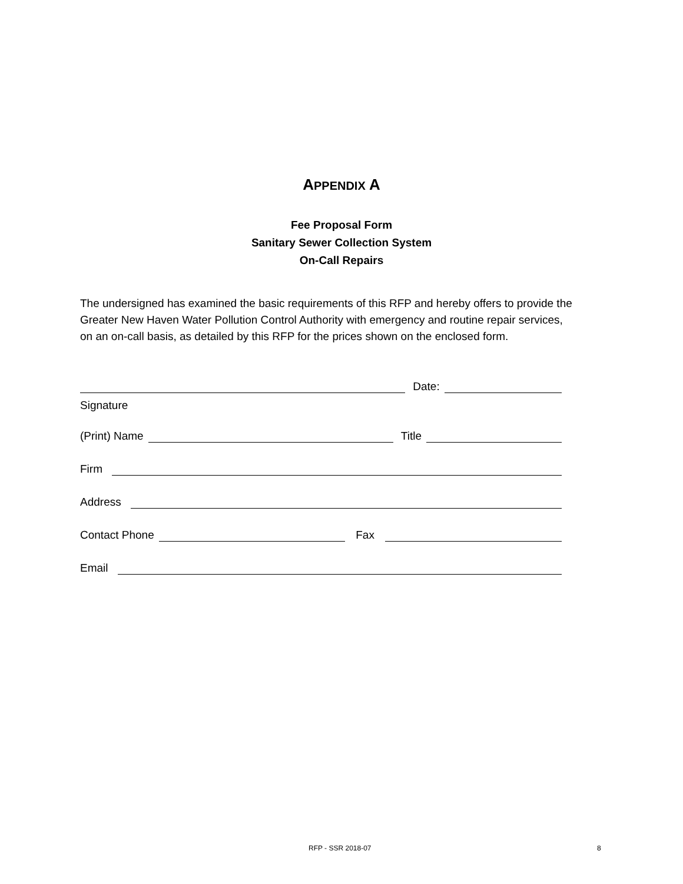APPENDIX A
Fee Proposal Form
Sanitary Sewer Collection System
On-Call Repairs
The undersigned has examined the basic requirements of this RFP and hereby offers to provide the Greater New Haven Water Pollution Control Authority with emergency and routine repair services, on an on-call basis, as detailed by this RFP for the prices shown on the enclosed form.
Date:
Signature
(Print) Name
Title
Firm
Address
Contact Phone
Fax
Email
RFP - SSR 2018-07 8